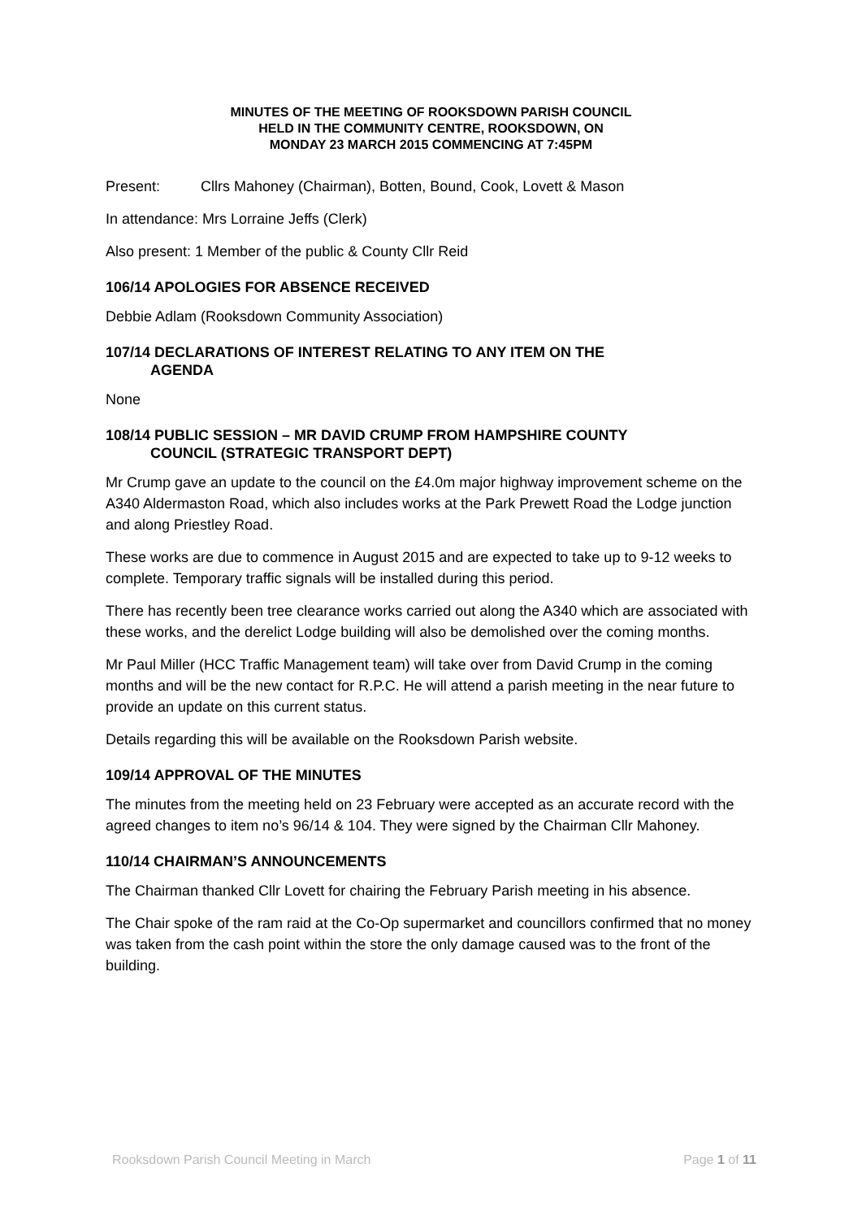MINUTES OF THE MEETING OF ROOKSDOWN PARISH COUNCIL
HELD IN THE COMMUNITY CENTRE, ROOKSDOWN, ON
MONDAY 23 MARCH 2015 COMMENCING AT 7:45PM
Present: Cllrs Mahoney (Chairman), Botten, Bound, Cook, Lovett & Mason
In attendance: Mrs Lorraine Jeffs (Clerk)
Also present: 1 Member of the public & County Cllr Reid
106/14 APOLOGIES FOR ABSENCE RECEIVED
Debbie Adlam (Rooksdown Community Association)
107/14 DECLARATIONS OF INTEREST RELATING TO ANY ITEM ON THE
AGENDA
None
108/14 PUBLIC SESSION – MR DAVID CRUMP FROM HAMPSHIRE COUNTY
COUNCIL (STRATEGIC TRANSPORT DEPT)
Mr Crump gave an update to the council on the £4.0m major highway improvement scheme on the A340 Aldermaston Road, which also includes works at the Park Prewett Road the Lodge junction and along Priestley Road.
These works are due to commence in August 2015 and are expected to take up to 9-12 weeks to complete. Temporary traffic signals will be installed during this period.
There has recently been tree clearance works carried out along the A340 which are associated with these works, and the derelict Lodge building will also be demolished over the coming months.
Mr Paul Miller (HCC Traffic Management team) will take over from David Crump in the coming months and will be the new contact for R.P.C. He will attend a parish meeting in the near future to provide an update on this current status.
Details regarding this will be available on the Rooksdown Parish website.
109/14 APPROVAL OF THE MINUTES
The minutes from the meeting held on 23 February were accepted as an accurate record with the agreed changes to item no’s 96/14 & 104. They were signed by the Chairman Cllr Mahoney.
110/14 CHAIRMAN’S ANNOUNCEMENTS
The Chairman thanked Cllr Lovett for chairing the February Parish meeting in his absence.
The Chair spoke of the ram raid at the Co-Op supermarket and councillors confirmed that no money was taken from the cash point within the store the only damage caused was to the front of the building.
Rooksdown Parish Council Meeting in March Page 1 of 11